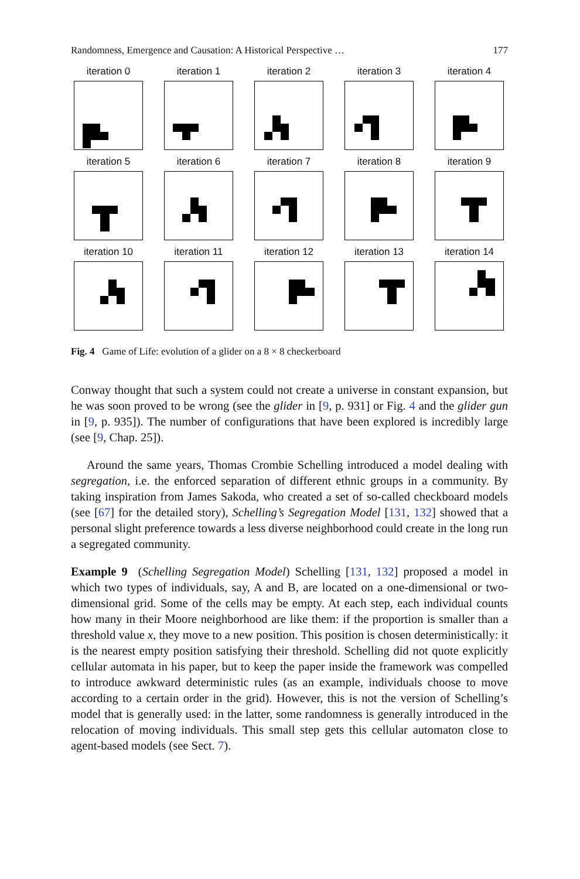Randomness, Emergence and Causation: A Historical Perspective … 177
iteration 0
iteration 1
iteration 2
iteration 3
iteration 4
iteration 5
iteration 6
iteration 7
iteration 8
iteration 9
iteration 10
iteration 11
iteration 12
iteration 13
iteration 14
Fig. 4 Game of Life: evolution of a glider on a 8 × 8 checkerboard
Conway thought that such a system could not create a universe in constant expansion, but he was soon proved to be wrong (see the glider in [9, p. 931] or Fig. 4 and the glider gun in [9, p. 935]). The number of configurations that have been explored is incredibly large (see [9, Chap. 25]).
Around the same years, Thomas Crombie Schelling introduced a model dealing with segregation, i.e. the enforced separation of different ethnic groups in a community. By taking inspiration from James Sakoda, who created a set of so-called checkboard models (see [67] for the detailed story), Schelling’s Segregation Model [131, 132] showed that a personal slight preference towards a less diverse neighborhood could create in the long run a segregated community.
Example 9 (Schelling Segregation Model) Schelling [131, 132] proposed a model in which two types of individuals, say, A and B, are located on a one-dimensional or two-dimensional grid. Some of the cells may be empty. At each step, each individual counts how many in their Moore neighborhood are like them: if the proportion is smaller than a threshold value x, they move to a new position. This position is chosen deterministically: it is the nearest empty position satisfying their threshold. Schelling did not quote explicitly cellular automata in his paper, but to keep the paper inside the framework was compelled to introduce awkward deterministic rules (as an example, individuals choose to move according to a certain order in the grid). However, this is not the version of Schelling’s model that is generally used: in the latter, some randomness is generally introduced in the relocation of moving individuals. This small step gets this cellular automaton close to agent-based models (see Sect. 7).